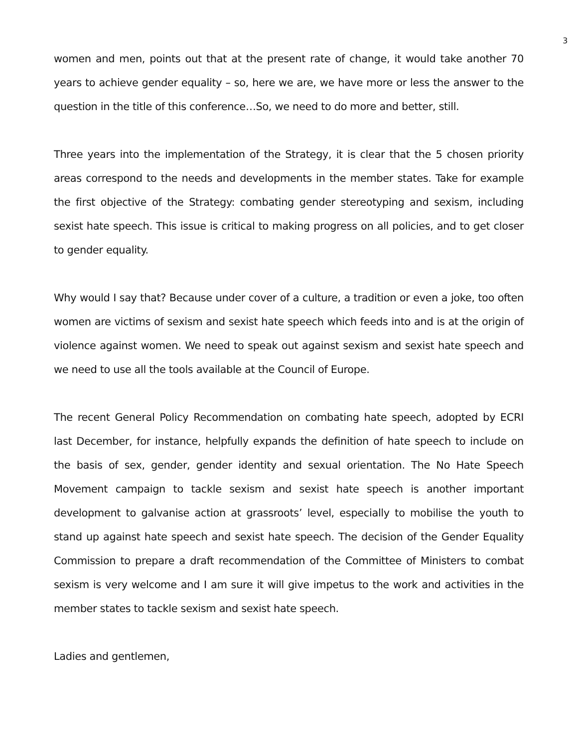3
women and men, points out that at the present rate of change, it would take another 70 years to achieve gender equality – so, here we are, we have more or less the answer to the question in the title of this conference…So, we need to do more and better, still.
Three years into the implementation of the Strategy, it is clear that the 5 chosen priority areas correspond to the needs and developments in the member states. Take for example the first objective of the Strategy: combating gender stereotyping and sexism, including sexist hate speech. This issue is critical to making progress on all policies, and to get closer to gender equality.
Why would I say that? Because under cover of a culture, a tradition or even a joke, too often women are victims of sexism and sexist hate speech which feeds into and is at the origin of violence against women. We need to speak out against sexism and sexist hate speech and we need to use all the tools available at the Council of Europe.
The recent General Policy Recommendation on combating hate speech, adopted by ECRI last December, for instance, helpfully expands the definition of hate speech to include on the basis of sex, gender, gender identity and sexual orientation. The No Hate Speech Movement campaign to tackle sexism and sexist hate speech is another important development to galvanise action at grassroots’ level, especially to mobilise the youth to stand up against hate speech and sexist hate speech. The decision of the Gender Equality Commission to prepare a draft recommendation of the Committee of Ministers to combat sexism is very welcome and I am sure it will give impetus to the work and activities in the member states to tackle sexism and sexist hate speech.
Ladies and gentlemen,